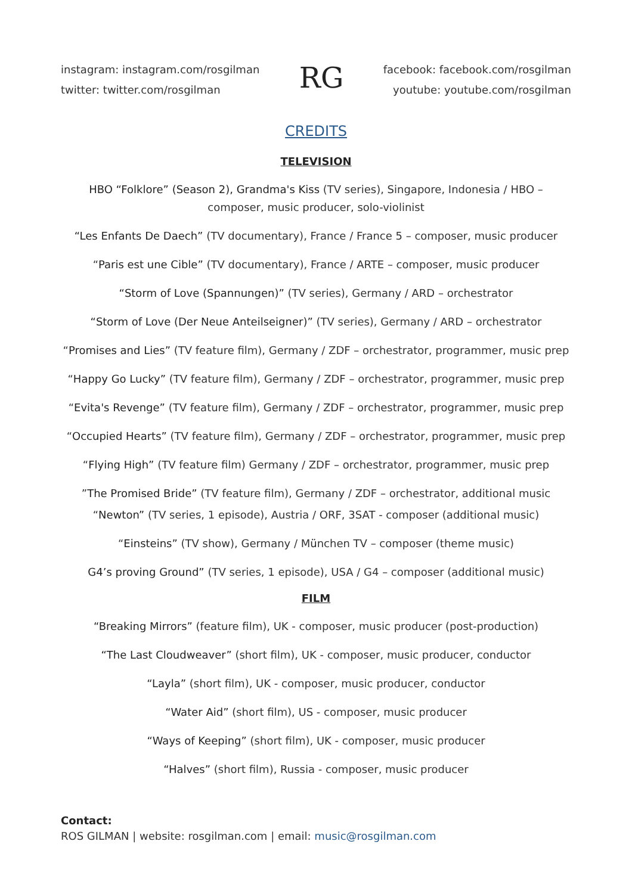instagram: instagram.com/rosgilman
twitter: twitter.com/rosgilman
RG
facebook: facebook.com/rosgilman
youtube: youtube.com/rosgilman
CREDITS
TELEVISION
HBO “Folklore” (Season 2), Grandma's Kiss (TV series), Singapore, Indonesia / HBO –
composer, music producer, solo-violinist
“Les Enfants De Daech” (TV documentary), France / France 5 – composer, music producer
“Paris est une Cible” (TV documentary), France / ARTE – composer, music producer
“Storm of Love (Spannungen)” (TV series), Germany / ARD – orchestrator
“Storm of Love (Der Neue Anteilseigner)” (TV series), Germany / ARD – orchestrator
“Promises and Lies” (TV feature film), Germany / ZDF – orchestrator, programmer, music prep
“Happy Go Lucky” (TV feature film), Germany / ZDF – orchestrator, programmer, music prep
“Evita's Revenge” (TV feature film), Germany / ZDF – orchestrator, programmer, music prep
“Occupied Hearts” (TV feature film), Germany / ZDF – orchestrator, programmer, music prep
“Flying High” (TV feature film) Germany / ZDF – orchestrator, programmer, music prep
”The Promised Bride” (TV feature film), Germany / ZDF – orchestrator, additional music
“Newton” (TV series, 1 episode), Austria / ORF, 3SAT - composer (additional music)
“Einsteins” (TV show), Germany / München TV – composer (theme music)
G4’s proving Ground” (TV series, 1 episode), USA / G4 – composer (additional music)
FILM
“Breaking Mirrors” (feature film), UK - composer, music producer (post-production)
“The Last Cloudweaver” (short film), UK - composer, music producer, conductor
“Layla” (short film), UK - composer, music producer, conductor
“Water Aid” (short film), US - composer, music producer
“Ways of Keeping” (short film), UK - composer, music producer
“Halves” (short film), Russia - composer, music producer
Contact:
ROS GILMAN | website: rosgilman.com | email: music@rosgilman.com